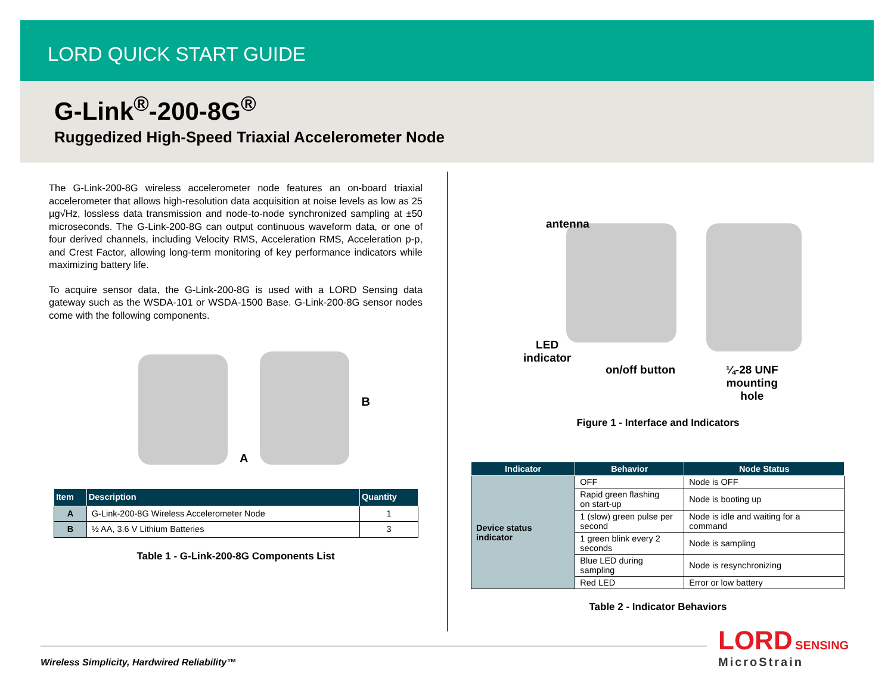LORD QUICK START GUIDE
G-Link<sup>®</sup>-200-8G<sup>®</sup>
Ruggedized High-Speed Triaxial Accelerometer Node
The G-Link-200-8G wireless accelerometer node features an on-board triaxial accelerometer that allows high-resolution data acquisition at noise levels as low as 25 µg√Hz, lossless data transmission and node-to-node synchronized sampling at ±50 microseconds. The G-Link-200-8G can output continuous waveform data, or one of four derived channels, including Velocity RMS, Acceleration RMS, Acceleration p-p, and Crest Factor, allowing long-term monitoring of key performance indicators while maximizing battery life.
To acquire sensor data, the G-Link-200-8G is used with a LORD Sensing data gateway such as the WSDA-101 or WSDA-1500 Base. G-Link-200-8G sensor nodes come with the following components.
A
B
| Item | Description | Quantity |
| --- | --- | --- |
| A | G-Link-200-8G Wireless Accelerometer Node | 1 |
| B | ½ AA, 3.6 V Lithium Batteries | 3 |
Table 1 - G-Link-200-8G Components List
antenna
LED
indicator
on/off button ¼-28 UNF
mounting
hole
Figure 1 - Interface and Indicators
| Indicator | Behavior | Node Status |
| --- | --- | --- |
| Device status indicator | OFF | Node is OFF |
| | Rapid green flashing on start-up | Node is booting up |
| | 1 (slow) green pulse per second | Node is idle and waiting for a command |
| | 1 green blink every 2 seconds | Node is sampling |
| | Blue LED during sampling | Node is resynchronizing |
| | Red LED | Error or low battery |
Table 2 - Indicator Behaviors
Wireless Simplicity, Hardwired Reliability™
LORD SENSING
MicroStrain